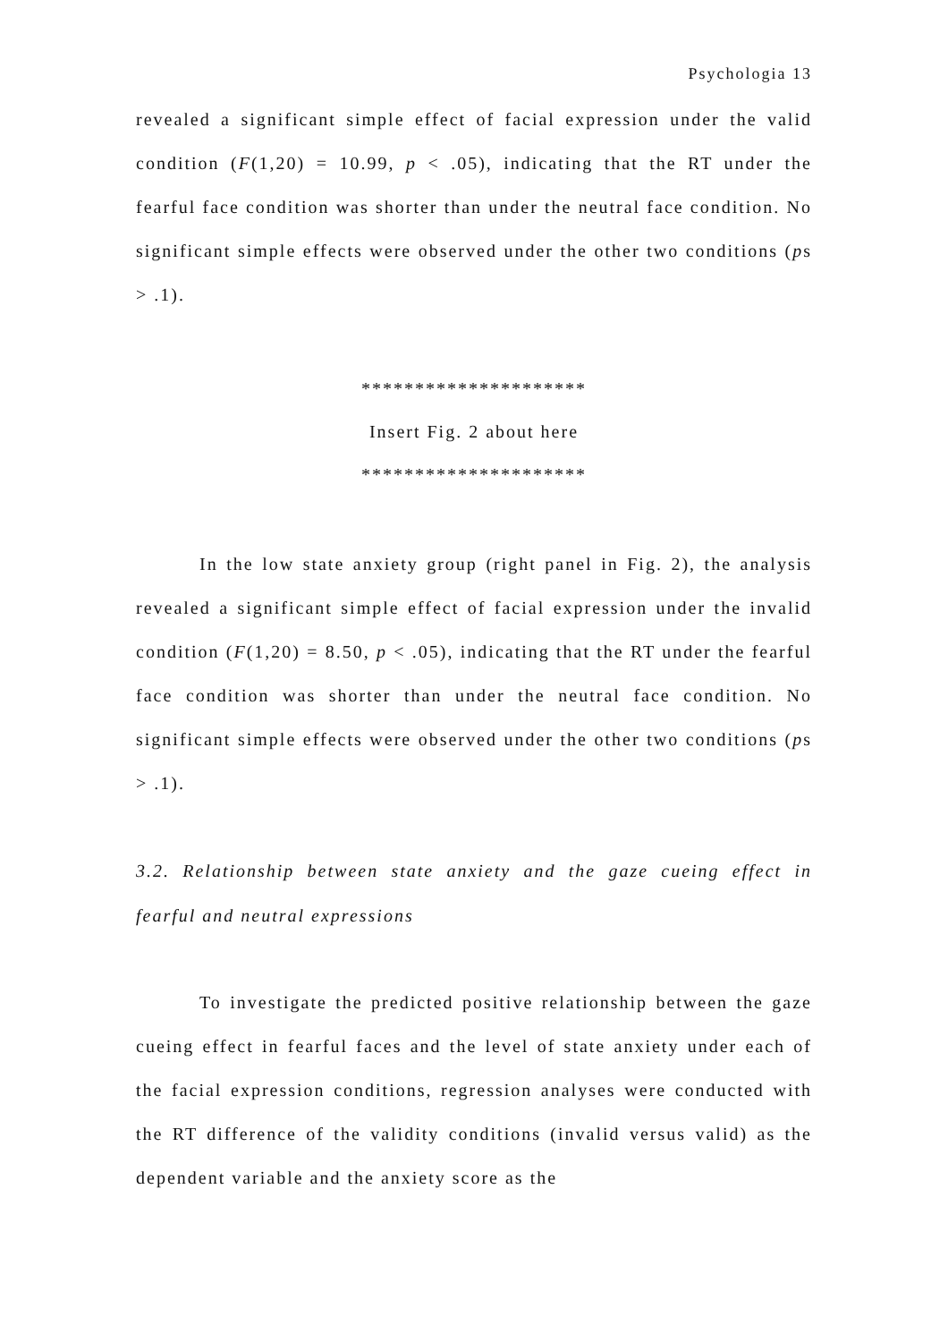Psychologia 13
revealed a significant simple effect of facial expression under the valid condition (F(1,20) = 10.99, p < .05), indicating that the RT under the fearful face condition was shorter than under the neutral face condition. No significant simple effects were observed under the other two conditions (ps > .1).
*********************
Insert Fig. 2 about here
*********************
In the low state anxiety group (right panel in Fig. 2), the analysis revealed a significant simple effect of facial expression under the invalid condition (F(1,20) = 8.50, p < .05), indicating that the RT under the fearful face condition was shorter than under the neutral face condition. No significant simple effects were observed under the other two conditions (ps > .1).
3.2. Relationship between state anxiety and the gaze cueing effect in fearful and neutral expressions
To investigate the predicted positive relationship between the gaze cueing effect in fearful faces and the level of state anxiety under each of the facial expression conditions, regression analyses were conducted with the RT difference of the validity conditions (invalid versus valid) as the dependent variable and the anxiety score as the